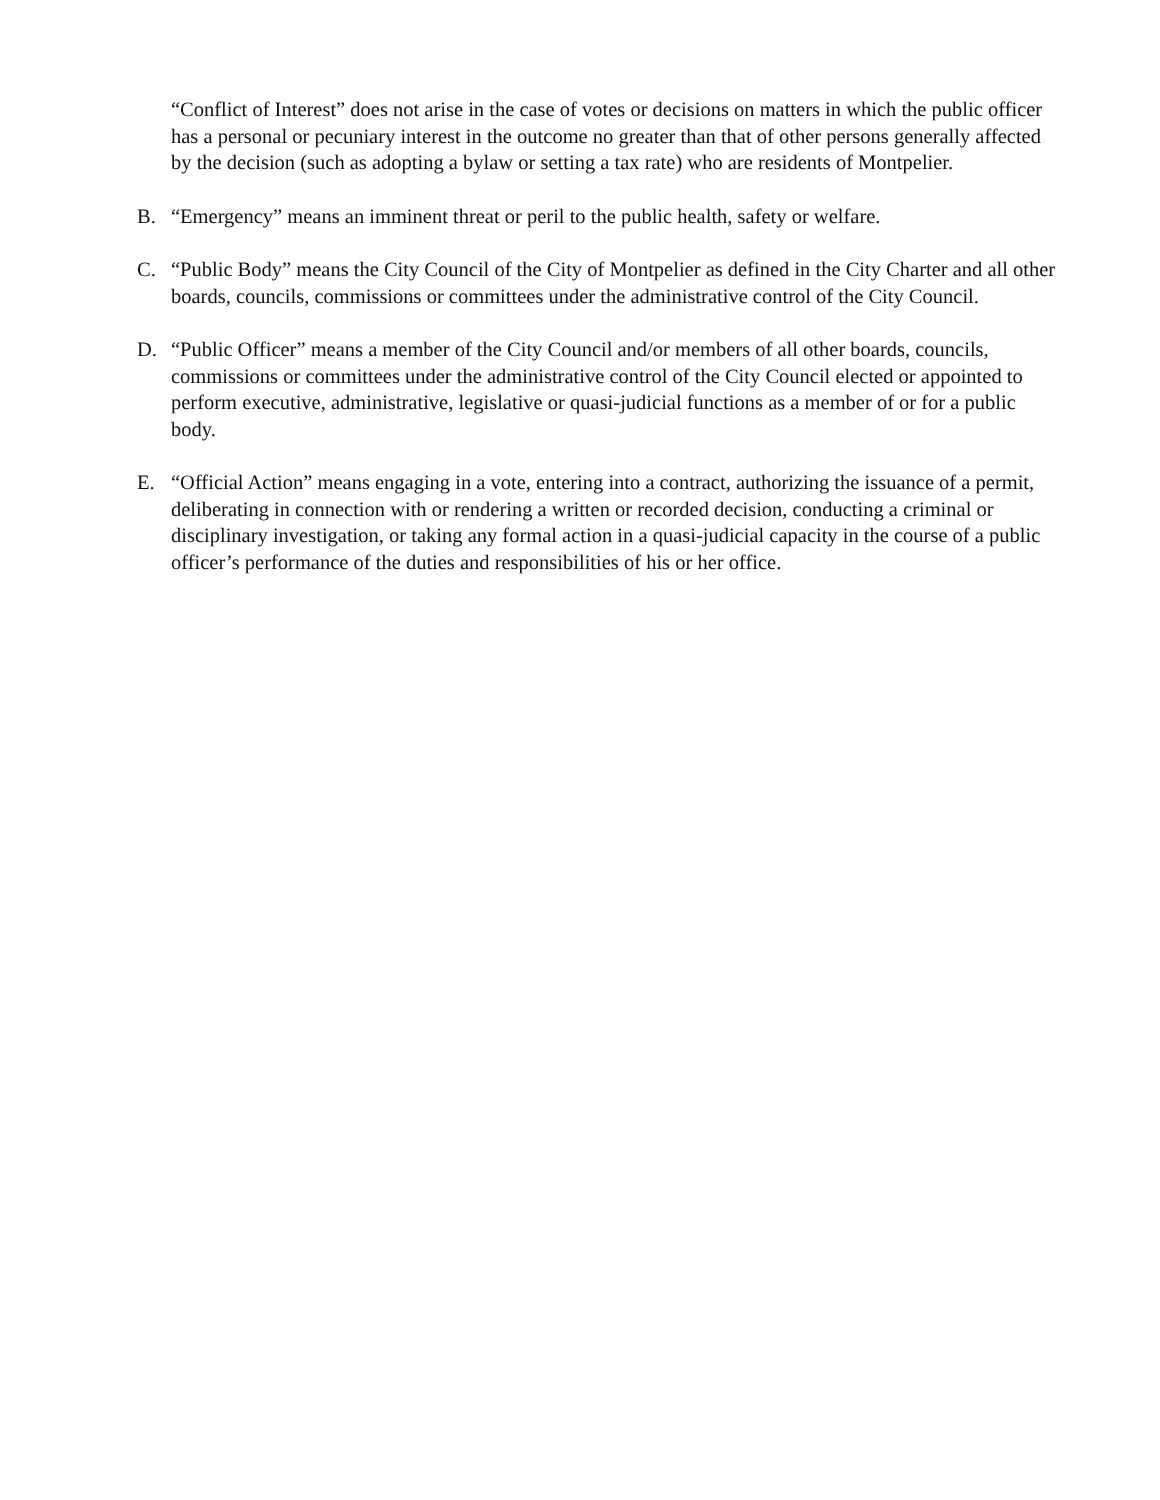“Conflict of Interest” does not arise in the case of votes or decisions on matters in which the public officer has a personal or pecuniary interest in the outcome no greater than that of other persons generally affected by the decision (such as adopting a bylaw or setting a tax rate) who are residents of Montpelier.
B. “Emergency” means an imminent threat or peril to the public health, safety or welfare.
C. “Public Body” means the City Council of the City of Montpelier as defined in the City Charter and all other boards, councils, commissions or committees under the administrative control of the City Council.
D. “Public Officer” means a member of the City Council and/or members of all other boards, councils, commissions or committees under the administrative control of the City Council elected or appointed to perform executive, administrative, legislative or quasi-judicial functions as a member of or for a public body.
E. “Official Action” means engaging in a vote, entering into a contract, authorizing the issuance of a permit, deliberating in connection with or rendering a written or recorded decision, conducting a criminal or disciplinary investigation, or taking any formal action in a quasi-judicial capacity in the course of a public officer’s performance of the duties and responsibilities of his or her office.